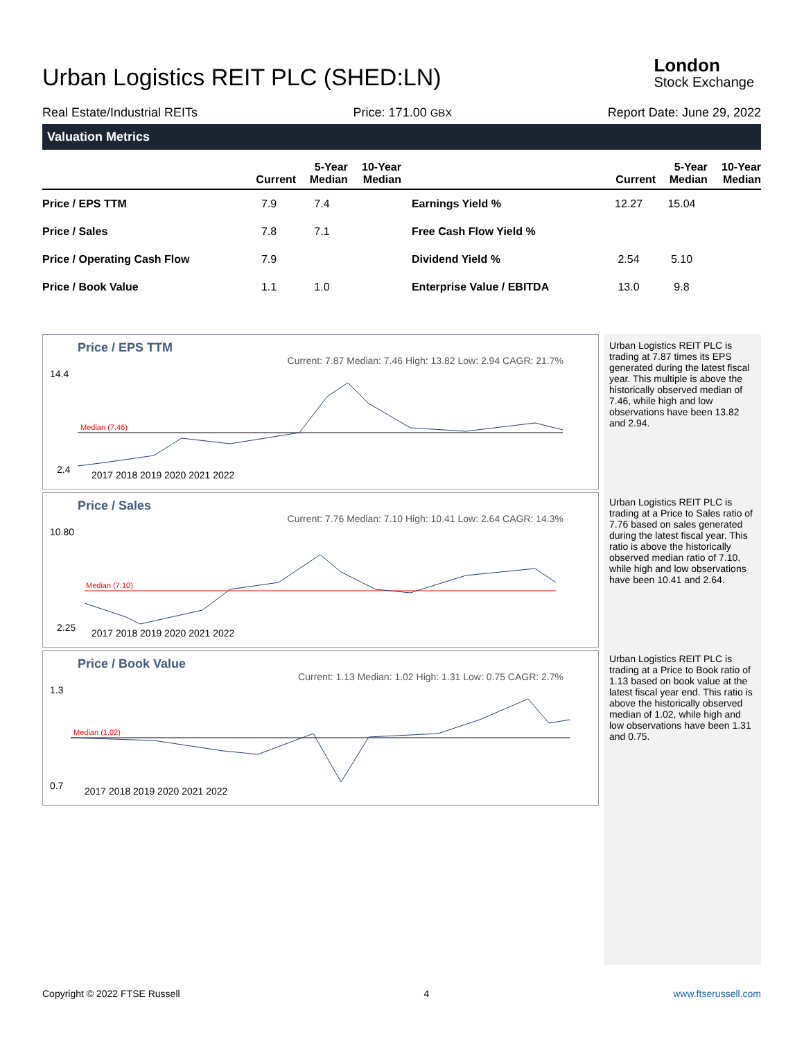Urban Logistics REIT PLC (SHED:LN)
London
Stock Exchange
Real Estate/Industrial REITs Price: 171.00 GBX Report Date: June 29, 2022
Valuation Metrics
| | Current | 5-Year Median | 10-Year Median | | Current | 5-Year Median | 10-Year Median |
| --- | --- | --- | --- | --- | --- | --- | --- |
| Price / EPS TTM | 7.9 | 7.4 | | Earnings Yield % | 12.27 | 15.04 | |
| Price / Sales | 7.8 | 7.1 | | Free Cash Flow Yield % | | | |
| Price / Operating Cash Flow | 7.9 | | | Dividend Yield % | 2.54 | 5.10 | |
| Price / Book Value | 1.1 | 1.0 | | Enterprise Value / EBITDA | 13.0 | 9.8 | |
Price / EPS TTM
Current: 7.87 Median: 7.46 High: 13.82 Low: 2.94 CAGR: 21.7%
14.4
2.4
Median (7.46)
2017 2018 2019 2020 2021 2022
Price / Sales
Current: 7.76 Median: 7.10 High: 10.41 Low: 2.64 CAGR: 14.3%
10.80
2.25
Median (7.10)
2017 2018 2019 2020 2021 2022
Price / Book Value
Current: 1.13 Median: 1.02 High: 1.31 Low: 0.75 CAGR: 2.7%
1.3
0.7
Median (1.02)
2017 2018 2019 2020 2021 2022
Urban Logistics REIT PLC is trading at 7.87 times its EPS generated during the latest fiscal year. This multiple is above the historically observed median of 7.46, while high and low observations have been 13.82 and 2.94.
Urban Logistics REIT PLC is trading at a Price to Sales ratio of 7.76 based on sales generated during the latest fiscal year. This ratio is above the historically observed median ratio of 7.10, while high and low observations have been 10.41 and 2.64.
Urban Logistics REIT PLC is trading at a Price to Book ratio of 1.13 based on book value at the latest fiscal year end. This ratio is above the historically observed median of 1.02, while high and low observations have been 1.31 and 0.75.
Copyright © 2022 FTSE Russell 4 www.ftserussell.com